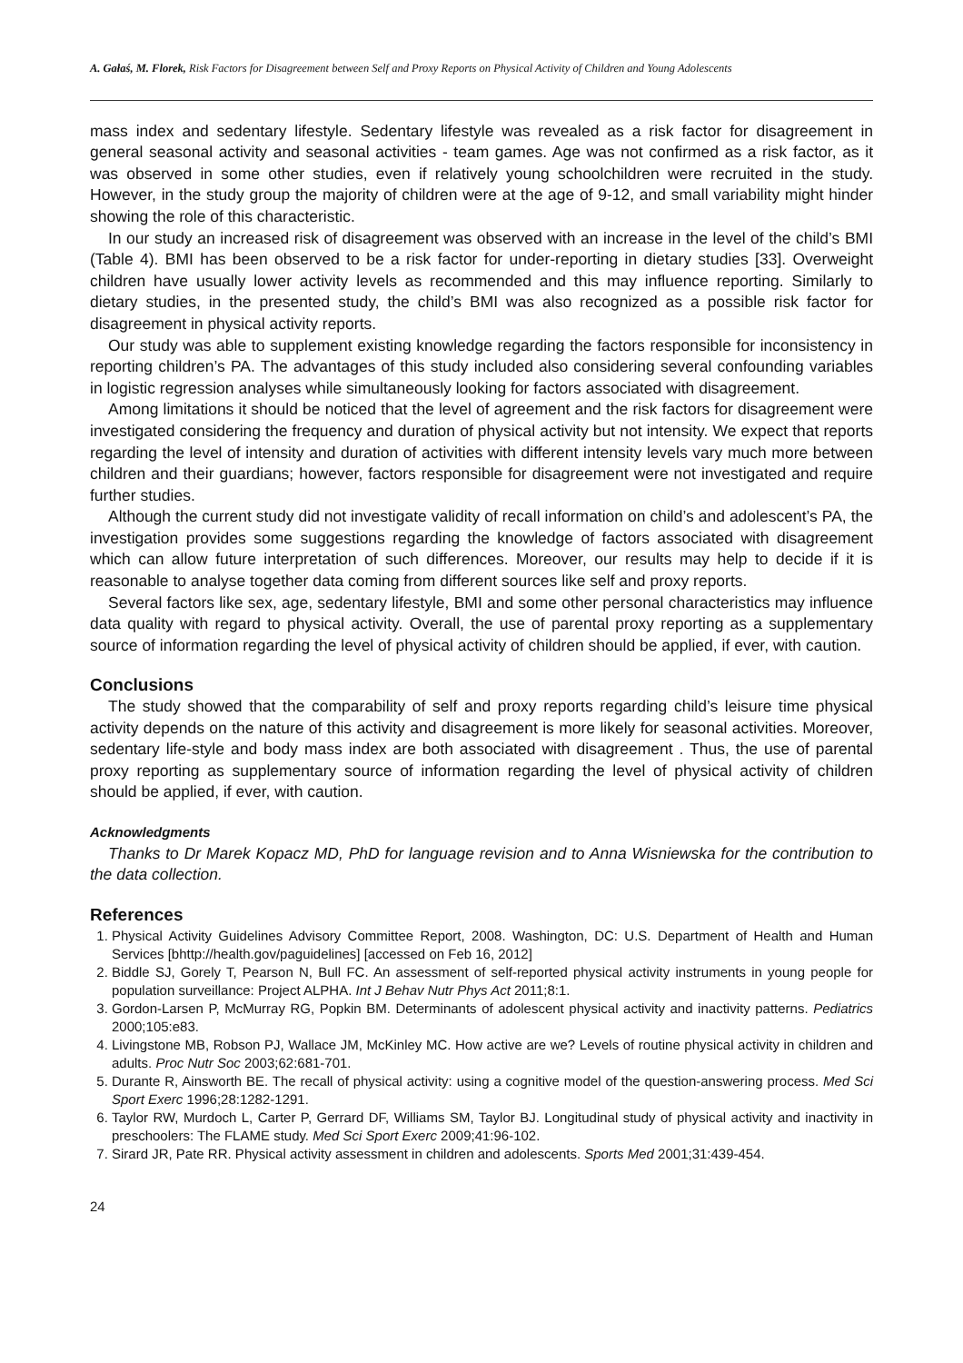A. Gałaś, M. Florek, Risk Factors for Disagreement between Self and Proxy Reports on Physical Activity of Children and Young Adolescents
mass index and sedentary lifestyle. Sedentary lifestyle was revealed as a risk factor for disagreement in general seasonal activity and seasonal activities - team games. Age was not confirmed as a risk factor, as it was observed in some other studies, even if relatively young schoolchildren were recruited in the study. However, in the study group the majority of children were at the age of 9-12, and small variability might hinder showing the role of this characteristic.
In our study an increased risk of disagreement was observed with an increase in the level of the child’s BMI (Table 4). BMI has been observed to be a risk factor for under-reporting in dietary studies [33]. Overweight children have usually lower activity levels as recommended and this may influence reporting. Similarly to dietary studies, in the presented study, the child’s BMI was also recognized as a possible risk factor for disagreement in physical activity reports.
Our study was able to supplement existing knowledge regarding the factors responsible for inconsistency in reporting children’s PA. The advantages of this study included also considering several confounding variables in logistic regression analyses while simultaneously looking for factors associated with disagreement.
Among limitations it should be noticed that the level of agreement and the risk factors for disagreement were investigated considering the frequency and duration of physical activity but not intensity. We expect that reports regarding the level of intensity and duration of activities with different intensity levels vary much more between children and their guardians; however, factors responsible for disagreement were not investigated and require further studies.
Although the current study did not investigate validity of recall information on child’s and adolescent’s PA, the investigation provides some suggestions regarding the knowledge of factors associated with disagreement which can allow future interpretation of such differences. Moreover, our results may help to decide if it is reasonable to analyse together data coming from different sources like self and proxy reports.
Several factors like sex, age, sedentary lifestyle, BMI and some other personal characteristics may influence data quality with regard to physical activity. Overall, the use of parental proxy reporting as a supplementary source of information regarding the level of physical activity of children should be applied, if ever, with caution.
Conclusions
The study showed that the comparability of self and proxy reports regarding child’s leisure time physical activity depends on the nature of this activity and disagreement is more likely for seasonal activities. Moreover, sedentary life-style and body mass index are both associated with disagreement . Thus, the use of parental proxy reporting as supplementary source of information regarding the level of physical activity of children should be applied, if ever, with caution.
Acknowledgments
Thanks to Dr Marek Kopacz MD, PhD for language revision and to Anna Wisniewska for the contribution to the data collection.
References
1. Physical Activity Guidelines Advisory Committee Report, 2008. Washington, DC: U.S. Department of Health and Human Services [bhttp://health.gov/paguidelines] [accessed on Feb 16, 2012]
2. Biddle SJ, Gorely T, Pearson N, Bull FC. An assessment of self-reported physical activity instruments in young people for population surveillance: Project ALPHA. Int J Behav Nutr Phys Act 2011;8:1.
3. Gordon-Larsen P, McMurray RG, Popkin BM. Determinants of adolescent physical activity and inactivity patterns. Pediatrics 2000;105:e83.
4. Livingstone MB, Robson PJ, Wallace JM, McKinley MC. How active are we? Levels of routine physical activity in children and adults. Proc Nutr Soc 2003;62:681-701.
5. Durante R, Ainsworth BE. The recall of physical activity: using a cognitive model of the question-answering process. Med Sci Sport Exerc 1996;28:1282-1291.
6. Taylor RW, Murdoch L, Carter P, Gerrard DF, Williams SM, Taylor BJ. Longitudinal study of physical activity and inactivity in preschoolers: The FLAME study. Med Sci Sport Exerc 2009;41:96-102.
7. Sirard JR, Pate RR. Physical activity assessment in children and adolescents. Sports Med 2001;31:439-454.
24